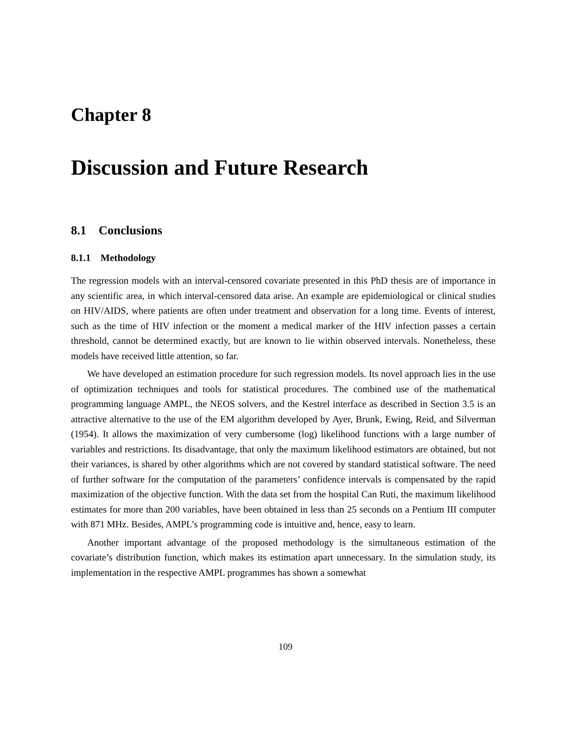Chapter 8
Discussion and Future Research
8.1 Conclusions
8.1.1 Methodology
The regression models with an interval-censored covariate presented in this PhD thesis are of importance in any scientific area, in which interval-censored data arise. An example are epidemiological or clinical studies on HIV/AIDS, where patients are often under treatment and observation for a long time. Events of interest, such as the time of HIV infection or the moment a medical marker of the HIV infection passes a certain threshold, cannot be determined exactly, but are known to lie within observed intervals. Nonetheless, these models have received little attention, so far.
We have developed an estimation procedure for such regression models. Its novel approach lies in the use of optimization techniques and tools for statistical procedures. The combined use of the mathematical programming language AMPL, the NEOS solvers, and the Kestrel interface as described in Section 3.5 is an attractive alternative to the use of the EM algorithm developed by Ayer, Brunk, Ewing, Reid, and Silverman (1954). It allows the maximization of very cumbersome (log) likelihood functions with a large number of variables and restrictions. Its disadvantage, that only the maximum likelihood estimators are obtained, but not their variances, is shared by other algorithms which are not covered by standard statistical software. The need of further software for the computation of the parameters’ confidence intervals is compensated by the rapid maximization of the objective function. With the data set from the hospital Can Ruti, the maximum likelihood estimates for more than 200 variables, have been obtained in less than 25 seconds on a Pentium III computer with 871 MHz. Besides, AMPL’s programming code is intuitive and, hence, easy to learn.
Another important advantage of the proposed methodology is the simultaneous estimation of the covariate’s distribution function, which makes its estimation apart unnecessary. In the simulation study, its implementation in the respective AMPL programmes has shown a somewhat
109